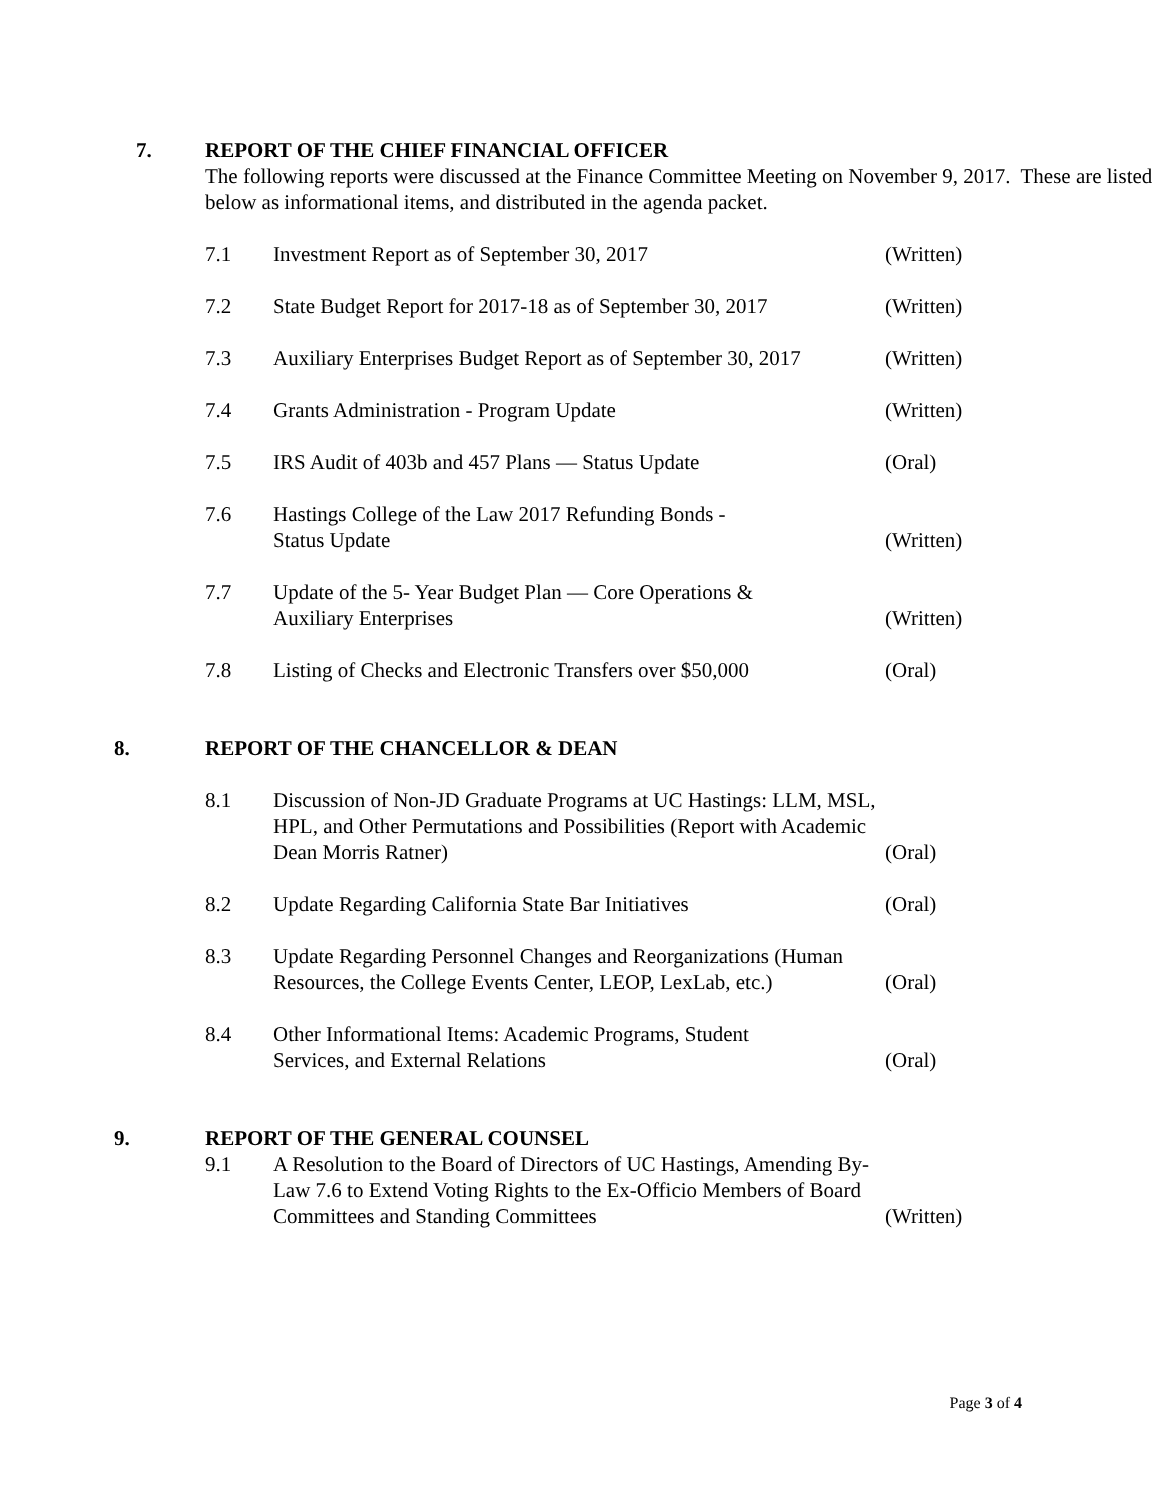7.
REPORT OF THE CHIEF FINANCIAL OFFICER
The following reports were discussed at the Finance Committee Meeting on November 9, 2017. These are listed below as informational items, and distributed in the agenda packet.
7.1 Investment Report as of September 30, 2017 (Written)
7.2 State Budget Report for 2017-18 as of September 30, 2017 (Written)
7.3 Auxiliary Enterprises Budget Report as of September 30, 2017 (Written)
7.4 Grants Administration - Program Update (Written)
7.5 IRS Audit of 403b and 457 Plans — Status Update (Oral)
7.6 Hastings College of the Law 2017 Refunding Bonds -
Status Update (Written)
7.7 Update of the 5- Year Budget Plan — Core Operations &
Auxiliary Enterprises (Written)
7.8 Listing of Checks and Electronic Transfers over $50,000 (Oral)
8.
REPORT OF THE CHANCELLOR & DEAN
8.1 Discussion of Non-JD Graduate Programs at UC Hastings: LLM, MSL, HPL, and Other Permutations and Possibilities (Report with Academic Dean Morris Ratner) (Oral)
8.2 Update Regarding California State Bar Initiatives (Oral)
8.3 Update Regarding Personnel Changes and Reorganizations (Human Resources, the College Events Center, LEOP, LexLab, etc.) (Oral)
8.4 Other Informational Items: Academic Programs, Student
Services, and External Relations (Oral)
9.
REPORT OF THE GENERAL COUNSEL
9.1 A Resolution to the Board of Directors of UC Hastings, Amending By-Law 7.6 to Extend Voting Rights to the Ex-Officio Members of Board Committees and Standing Committees (Written)
Page 3 of 4